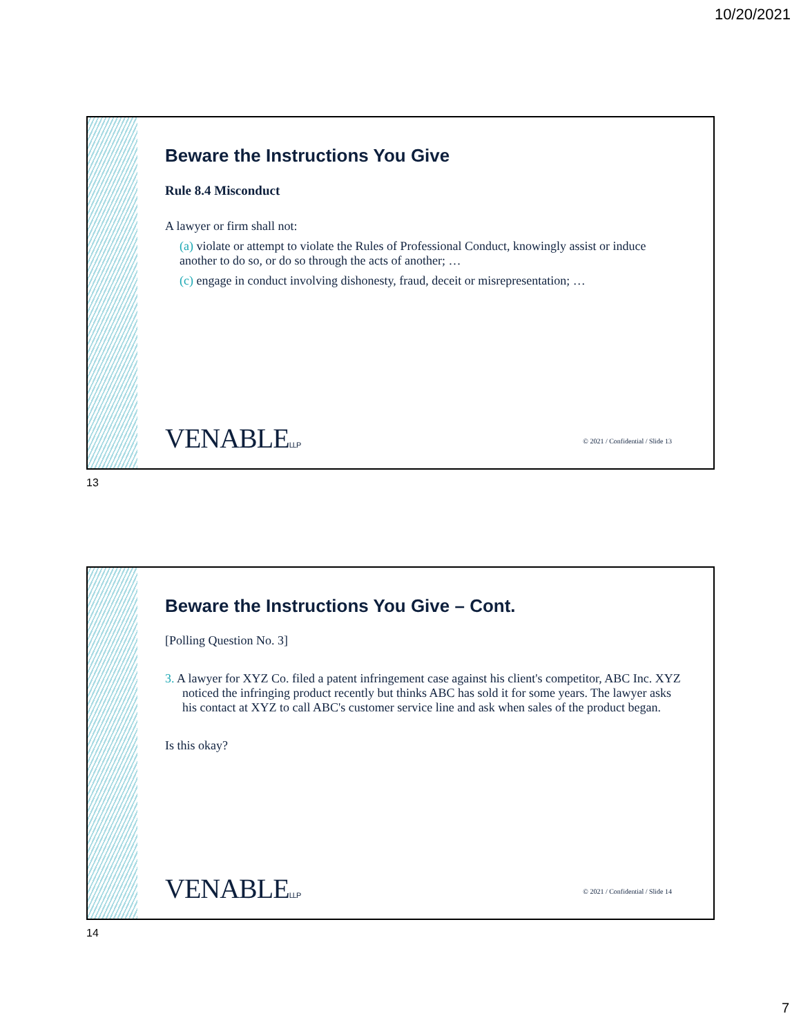10/20/2021
Beware the Instructions You Give
Rule 8.4 Misconduct
A lawyer or firm shall not:
(a) violate or attempt to violate the Rules of Professional Conduct, knowingly assist or induce another to do so, or do so through the acts of another; …
(c) engage in conduct involving dishonesty, fraud, deceit or misrepresentation; …
VENABLELLP
© 2021 / Confidential / Slide 13
13
Beware the Instructions You Give – Cont.
[Polling Question No. 3]
3. A lawyer for XYZ Co. filed a patent infringement case against his client's competitor, ABC Inc. XYZ noticed the infringing product recently but thinks ABC has sold it for some years. The lawyer asks his contact at XYZ to call ABC's customer service line and ask when sales of the product began.
Is this okay?
VENABLELLP
© 2021 / Confidential / Slide 14
14
7